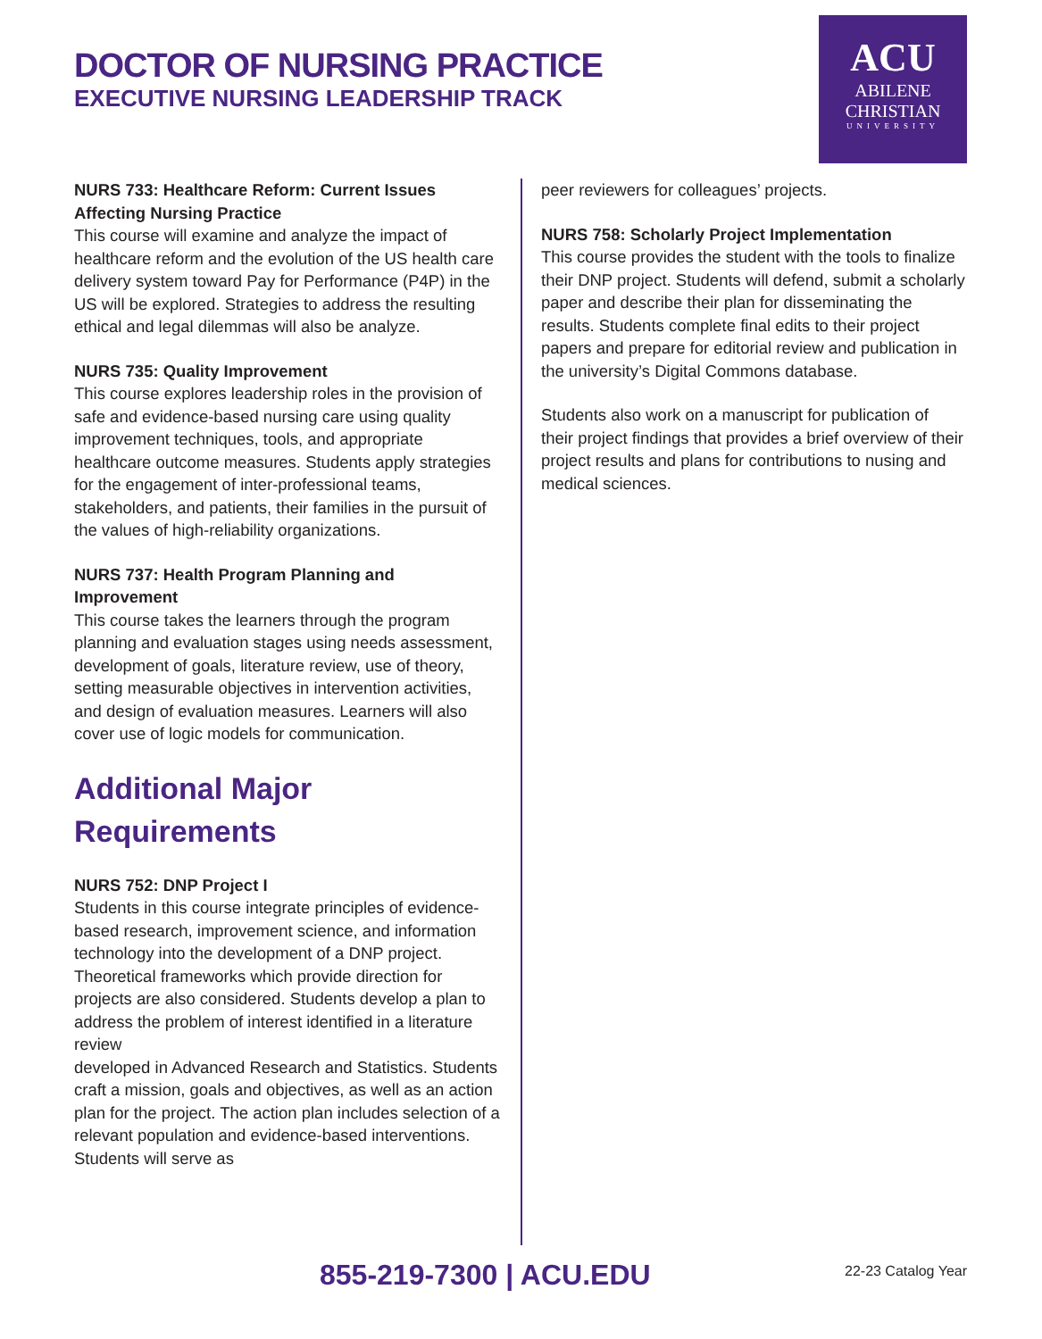DOCTOR OF NURSING PRACTICE
EXECUTIVE NURSING LEADERSHIP TRACK
ACU
ABILENE
CHRISTIAN
UNIVERSITY
NURS 733: Healthcare Reform: Current Issues Affecting Nursing Practice
This course will examine and analyze the impact of healthcare reform and the evolution of the US health care delivery system toward Pay for Performance (P4P) in the US will be explored. Strategies to address the resulting ethical and legal dilemmas will also be analyze.
NURS 735: Quality Improvement
This course explores leadership roles in the provision of safe and evidence-based nursing care using quality improvement techniques, tools, and appropriate healthcare outcome measures. Students apply strategies for the engagement of inter-professional teams, stakeholders, and patients, their families in the pursuit of the values of high-reliability organizations.
NURS 737: Health Program Planning and Improvement
This course takes the learners through the program planning and evaluation stages using needs assessment, development of goals, literature review, use of theory, setting measurable objectives in intervention activities, and design of evaluation measures. Learners will also cover use of logic models for communication.
Additional Major Requirements
NURS 752: DNP Project I
Students in this course integrate principles of evidence-based research, improvement science, and information technology into the development of a DNP project. Theoretical frameworks which provide direction for projects are also considered. Students develop a plan to address the problem of interest identified in a literature review
developed in Advanced Research and Statistics. Students craft a mission, goals and objectives, as well as an action plan for the project. The action plan includes selection of a relevant population and evidence-based interventions. Students will serve as
peer reviewers for colleagues’ projects.
NURS 758: Scholarly Project Implementation
This course provides the student with the tools to finalize their DNP project. Students will defend, submit a scholarly paper and describe their plan for disseminating the results. Students complete final edits to their project papers and prepare for editorial review and publication in the university’s Digital Commons database.
Students also work on a manuscript for publication of their project findings that provides a brief overview of their project results and plans for contributions to nusing and medical sciences.
855-219-7300 | ACU.EDU 22-23 Catalog Year